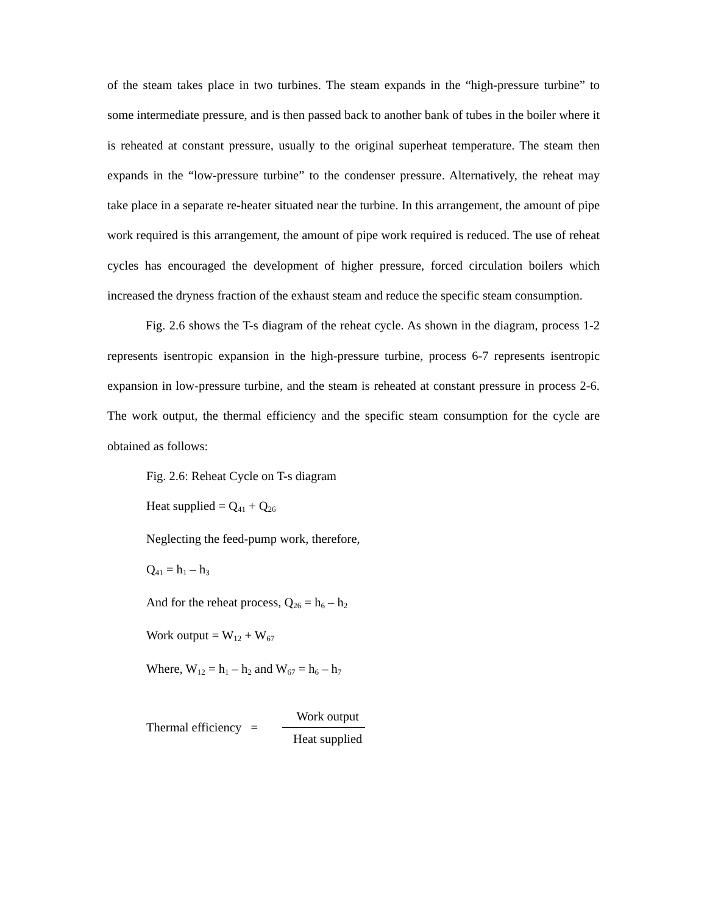of the steam takes place in two turbines. The steam expands in the “high-pressure turbine” to some intermediate pressure, and is then passed back to another bank of tubes in the boiler where it is reheated at constant pressure, usually to the original superheat temperature. The steam then expands in the “low-pressure turbine” to the condenser pressure. Alternatively, the reheat may take place in a separate re-heater situated near the turbine. In this arrangement, the amount of pipe work required is this arrangement, the amount of pipe work required is reduced. The use of reheat cycles has encouraged the development of higher pressure, forced circulation boilers which increased the dryness fraction of the exhaust steam and reduce the specific steam consumption.
Fig. 2.6 shows the T-s diagram of the reheat cycle. As shown in the diagram, process 1-2 represents isentropic expansion in the high-pressure turbine, process 6-7 represents isentropic expansion in low-pressure turbine, and the steam is reheated at constant pressure in process 2-6. The work output, the thermal efficiency and the specific steam consumption for the cycle are obtained as follows:
Fig. 2.6: Reheat Cycle on T-s diagram
Heat supplied = Q<sub>41</sub> + Q<sub>26</sub>
Neglecting the feed-pump work, therefore,
Q<sub>41</sub> = h<sub>1</sub> – h<sub>3</sub>
And for the reheat process, Q<sub>26</sub> = h<sub>6</sub> – h<sub>2</sub>
Work output = W<sub>12</sub> + W<sub>67</sub>
Where, W<sub>12</sub> = h<sub>1</sub> – h<sub>2</sub> and W<sub>67</sub> = h<sub>6</sub> – h<sub>7</sub>
Thermal efficiency =
Work output
Heat supplied